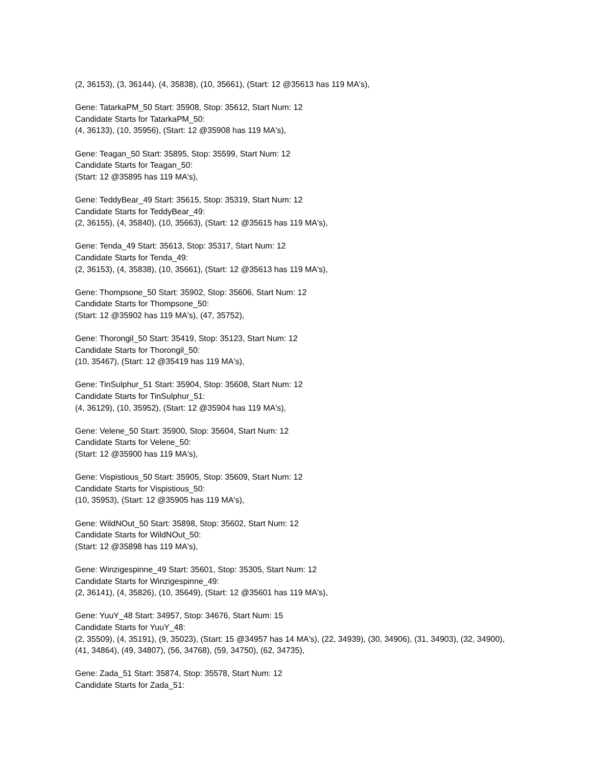(2, 36153), (3, 36144), (4, 35838), (10, 35661), (Start: 12 @35613 has 119 MA's),
Gene: TatarkaPM_50 Start: 35908, Stop: 35612, Start Num: 12
Candidate Starts for TatarkaPM_50:
(4, 36133), (10, 35956), (Start: 12 @35908 has 119 MA's),
Gene: Teagan_50 Start: 35895, Stop: 35599, Start Num: 12
Candidate Starts for Teagan_50:
(Start: 12 @35895 has 119 MA's),
Gene: TeddyBear_49 Start: 35615, Stop: 35319, Start Num: 12
Candidate Starts for TeddyBear_49:
(2, 36155), (4, 35840), (10, 35663), (Start: 12 @35615 has 119 MA's),
Gene: Tenda_49 Start: 35613, Stop: 35317, Start Num: 12
Candidate Starts for Tenda_49:
(2, 36153), (4, 35838), (10, 35661), (Start: 12 @35613 has 119 MA's),
Gene: Thompsone_50 Start: 35902, Stop: 35606, Start Num: 12
Candidate Starts for Thompsone_50:
(Start: 12 @35902 has 119 MA's), (47, 35752),
Gene: Thorongil_50 Start: 35419, Stop: 35123, Start Num: 12
Candidate Starts for Thorongil_50:
(10, 35467), (Start: 12 @35419 has 119 MA's),
Gene: TinSulphur_51 Start: 35904, Stop: 35608, Start Num: 12
Candidate Starts for TinSulphur_51:
(4, 36129), (10, 35952), (Start: 12 @35904 has 119 MA's),
Gene: Velene_50 Start: 35900, Stop: 35604, Start Num: 12
Candidate Starts for Velene_50:
(Start: 12 @35900 has 119 MA's),
Gene: Vispistious_50 Start: 35905, Stop: 35609, Start Num: 12
Candidate Starts for Vispistious_50:
(10, 35953), (Start: 12 @35905 has 119 MA's),
Gene: WildNOut_50 Start: 35898, Stop: 35602, Start Num: 12
Candidate Starts for WildNOut_50:
(Start: 12 @35898 has 119 MA's),
Gene: Winzigespinne_49 Start: 35601, Stop: 35305, Start Num: 12
Candidate Starts for Winzigespinne_49:
(2, 36141), (4, 35826), (10, 35649), (Start: 12 @35601 has 119 MA's),
Gene: YuuY_48 Start: 34957, Stop: 34676, Start Num: 15
Candidate Starts for YuuY_48:
(2, 35509), (4, 35191), (9, 35023), (Start: 15 @34957 has 14 MA's), (22, 34939), (30, 34906), (31, 34903), (32, 34900), (41, 34864), (49, 34807), (56, 34768), (59, 34750), (62, 34735),
Gene: Zada_51 Start: 35874, Stop: 35578, Start Num: 12
Candidate Starts for Zada_51: